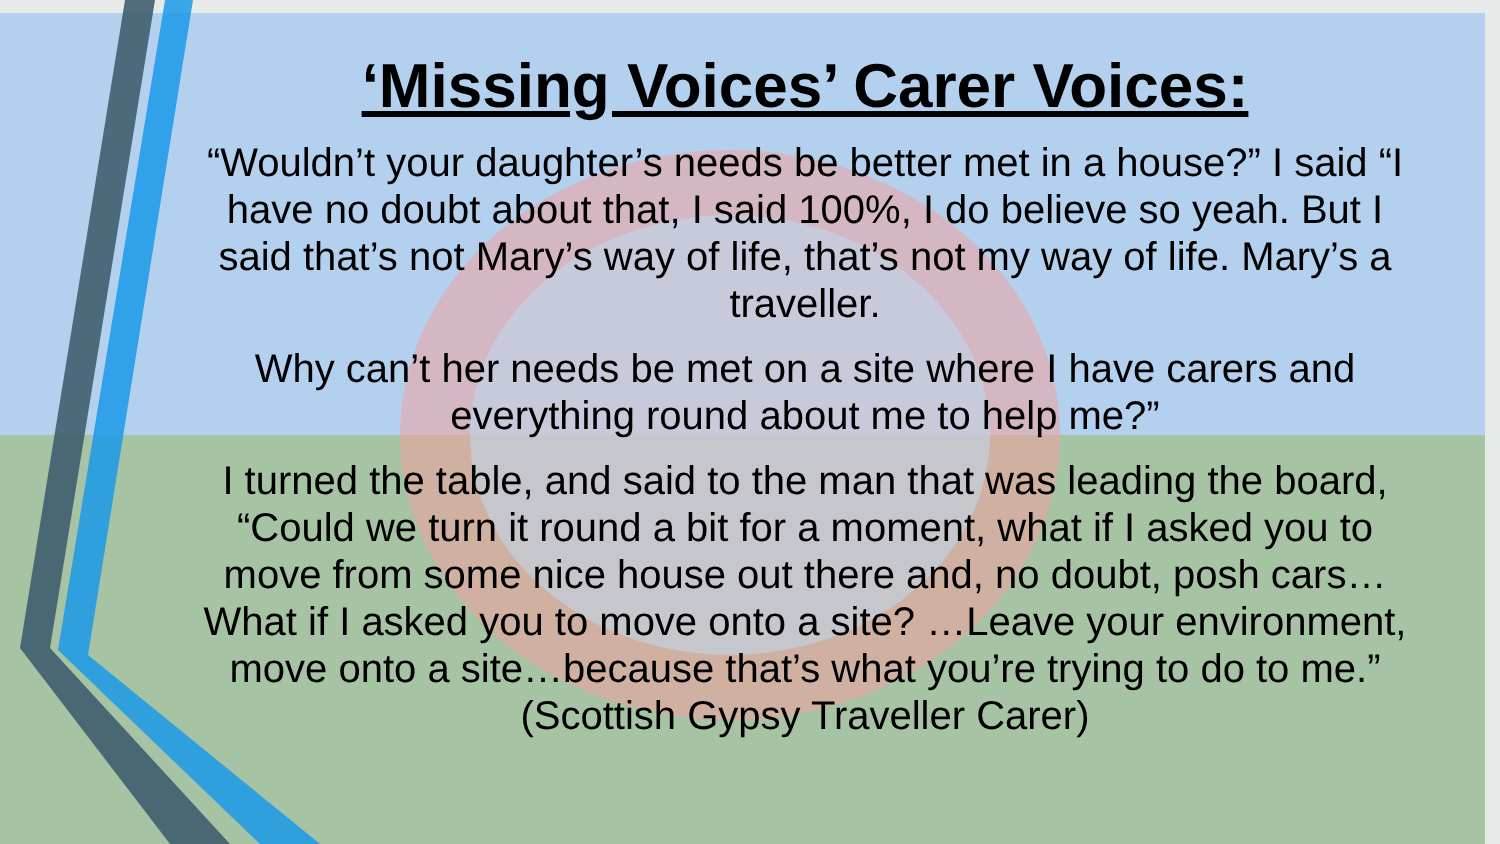‘Missing Voices’ Carer Voices:
“Wouldn’t your daughter’s needs be better met in a house?” I said “I have no doubt about that, I said 100%, I do believe so yeah. But I said that’s not Mary’s way of life, that’s not my way of life. Mary’s a traveller.
Why can’t her needs be met on a site where I have carers and everything round about me to help me?”
I turned the table, and said to the man that was leading the board, “Could we turn it round a bit for a moment, what if I asked you to move from some nice house out there and, no doubt, posh cars… What if I asked you to move onto a site? …Leave your environment, move onto a site…because that’s what you’re trying to do to me.” (Scottish Gypsy Traveller Carer)